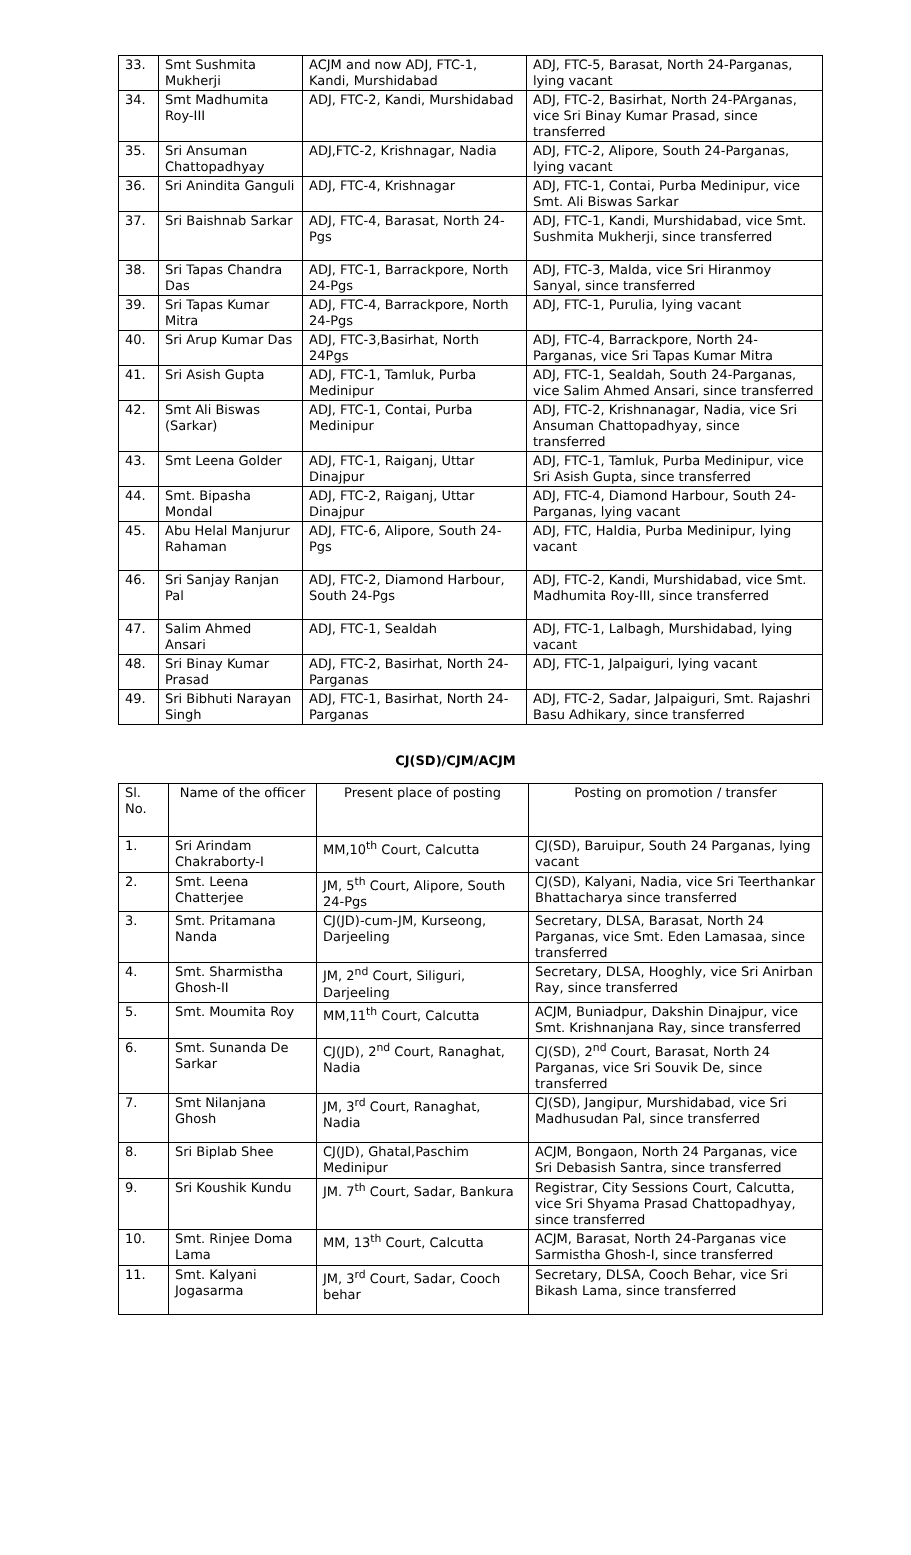| 33. | Smt Sushmita Mukherji | ACJM and now ADJ, FTC-1, Kandi, Murshidabad | ADJ, FTC-5, Barasat, North 24-Parganas, lying vacant |
| 34. | Smt Madhumita Roy-III | ADJ, FTC-2, Kandi, Murshidabad | ADJ, FTC-2, Basirhat, North 24-PArganas, vice Sri Binay Kumar Prasad, since transferred |
| 35. | Sri Ansuman Chattopadhyay | ADJ,FTC-2, Krishnagar, Nadia | ADJ, FTC-2, Alipore, South 24-Parganas, lying vacant |
| 36. | Sri Anindita Ganguli | ADJ, FTC-4, Krishnagar | ADJ, FTC-1, Contai, Purba Medinipur, vice Smt. Ali Biswas Sarkar |
| 37. | Sri Baishnab Sarkar | ADJ, FTC-4, Barasat, North 24-Pgs | ADJ, FTC-1, Kandi, Murshidabad, vice Smt. Sushmita Mukherji, since transferred |
| 38. | Sri Tapas Chandra Das | ADJ, FTC-1, Barrackpore, North 24-Pgs | ADJ, FTC-3, Malda, vice Sri Hiranmoy Sanyal, since transferred |
| 39. | Sri Tapas Kumar Mitra | ADJ, FTC-4, Barrackpore, North 24-Pgs | ADJ, FTC-1, Purulia, lying vacant |
| 40. | Sri Arup Kumar Das | ADJ, FTC-3,Basirhat, North 24Pgs | ADJ, FTC-4, Barrackpore, North 24-Parganas, vice Sri Tapas Kumar Mitra |
| 41. | Sri Asish Gupta | ADJ, FTC-1, Tamluk, Purba Medinipur | ADJ, FTC-1, Sealdah, South 24-Parganas, vice Salim Ahmed Ansari, since transferred |
| 42. | Smt Ali Biswas (Sarkar) | ADJ, FTC-1, Contai, Purba Medinipur | ADJ, FTC-2, Krishnanagar, Nadia, vice Sri Ansuman Chattopadhyay, since transferred |
| 43. | Smt Leena Golder | ADJ, FTC-1, Raiganj, Uttar Dinajpur | ADJ, FTC-1, Tamluk, Purba Medinipur, vice Sri Asish Gupta, since transferred |
| 44. | Smt. Bipasha Mondal | ADJ, FTC-2, Raiganj, Uttar Dinajpur | ADJ, FTC-4, Diamond Harbour, South 24-Parganas, lying vacant |
| 45. | Abu Helal Manjurur Rahaman | ADJ, FTC-6, Alipore, South 24-Pgs | ADJ, FTC, Haldia, Purba Medinipur, lying vacant |
| 46. | Sri Sanjay Ranjan Pal | ADJ, FTC-2, Diamond Harbour, South 24-Pgs | ADJ, FTC-2, Kandi, Murshidabad, vice Smt. Madhumita Roy-III, since transferred |
| 47. | Salim Ahmed Ansari | ADJ, FTC-1, Sealdah | ADJ, FTC-1, Lalbagh, Murshidabad, lying vacant |
| 48. | Sri Binay Kumar Prasad | ADJ, FTC-2, Basirhat, North 24-Parganas | ADJ, FTC-1, Jalpaiguri, lying vacant |
| 49. | Sri Bibhuti Narayan Singh | ADJ, FTC-1, Basirhat, North 24-Parganas | ADJ, FTC-2, Sadar, Jalpaiguri, Smt. Rajashri Basu Adhikary, since transferred |
CJ(SD)/CJM/ACJM
| Sl. No. | Name of the officer | Present place of posting | Posting on promotion / transfer |
| --- | --- | --- | --- |
| 1. | Sri Arindam Chakraborty-I | MM,10<sup>th</sup> Court, Calcutta | CJ(SD), Baruipur, South 24 Parganas, lying vacant |
| 2. | Smt. Leena Chatterjee | JM, 5<sup>th</sup> Court, Alipore, South 24-Pgs | CJ(SD), Kalyani, Nadia, vice Sri Teerthankar Bhattacharya since transferred |
| 3. | Smt. Pritamana Nanda | CJ(JD)-cum-JM, Kurseong, Darjeeling | Secretary, DLSA, Barasat, North 24 Parganas, vice Smt. Eden Lamasaa, since transferred |
| 4. | Smt. Sharmistha Ghosh-II | JM, 2<sup>nd</sup> Court, Siliguri, Darjeeling | Secretary, DLSA, Hooghly, vice Sri Anirban Ray, since transferred |
| 5. | Smt. Moumita Roy | MM,11<sup>th</sup> Court, Calcutta | ACJM, Buniadpur, Dakshin Dinajpur, vice Smt. Krishnanjana Ray, since transferred |
| 6. | Smt. Sunanda De Sarkar | CJ(JD), 2<sup>nd</sup> Court, Ranaghat, Nadia | CJ(SD), 2<sup>nd</sup> Court, Barasat, North 24 Parganas, vice Sri Souvik De, since transferred |
| 7. | Smt Nilanjana Ghosh | JM, 3<sup>rd</sup> Court, Ranaghat, Nadia | CJ(SD), Jangipur, Murshidabad, vice Sri Madhusudan Pal, since transferred |
| 8. | Sri Biplab Shee | CJ(JD), Ghatal,Paschim Medinipur | ACJM, Bongaon, North 24 Parganas, vice Sri Debasish Santra, since transferred |
| 9. | Sri Koushik Kundu | JM. 7<sup>th</sup> Court, Sadar, Bankura | Registrar, City Sessions Court, Calcutta, vice Sri Shyama Prasad Chattopadhyay, since transferred |
| 10. | Smt. Rinjee Doma Lama | MM, 13<sup>th</sup> Court, Calcutta | ACJM, Barasat, North 24-Parganas vice Sarmistha Ghosh-I, since transferred |
| 11. | Smt. Kalyani Jogasarma | JM, 3<sup>rd</sup> Court, Sadar, Cooch behar | Secretary, DLSA, Cooch Behar, vice Sri Bikash Lama, since transferred |